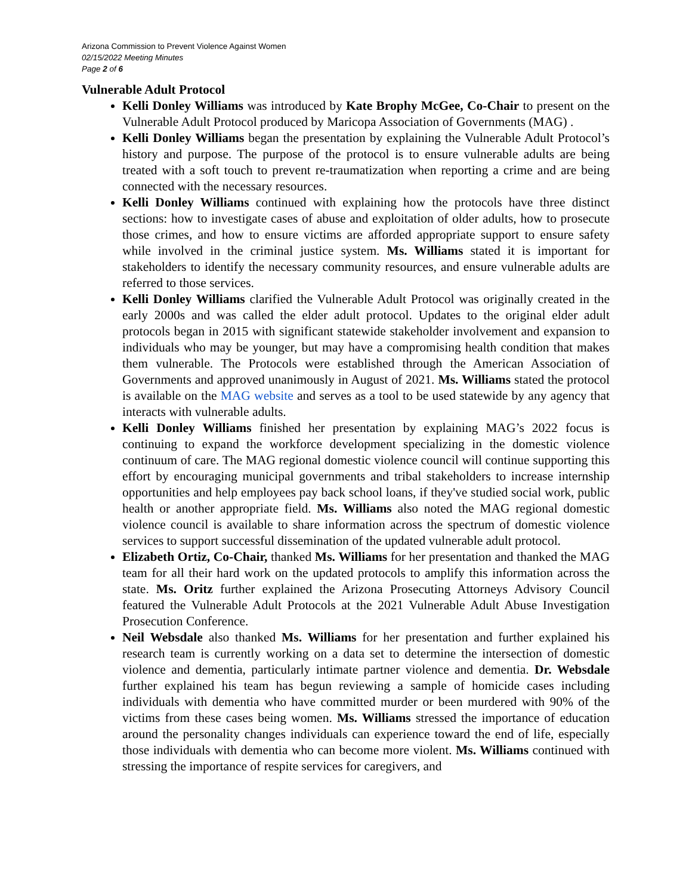Arizona Commission to Prevent Violence Against Women
02/15/2022 Meeting Minutes
Page 2 of 6
Vulnerable Adult Protocol
Kelli Donley Williams was introduced by Kate Brophy McGee, Co-Chair to present on the Vulnerable Adult Protocol produced by Maricopa Association of Governments (MAG) .
Kelli Donley Williams began the presentation by explaining the Vulnerable Adult Protocol’s history and purpose. The purpose of the protocol is to ensure vulnerable adults are being treated with a soft touch to prevent re-traumatization when reporting a crime and are being connected with the necessary resources.
Kelli Donley Williams continued with explaining how the protocols have three distinct sections: how to investigate cases of abuse and exploitation of older adults, how to prosecute those crimes, and how to ensure victims are afforded appropriate support to ensure safety while involved in the criminal justice system. Ms. Williams stated it is important for stakeholders to identify the necessary community resources, and ensure vulnerable adults are referred to those services.
Kelli Donley Williams clarified the Vulnerable Adult Protocol was originally created in the early 2000s and was called the elder adult protocol. Updates to the original elder adult protocols began in 2015 with significant statewide stakeholder involvement and expansion to individuals who may be younger, but may have a compromising health condition that makes them vulnerable. The Protocols were established through the American Association of Governments and approved unanimously in August of 2021. Ms. Williams stated the protocol is available on the MAG website and serves as a tool to be used statewide by any agency that interacts with vulnerable adults.
Kelli Donley Williams finished her presentation by explaining MAG’s 2022 focus is continuing to expand the workforce development specializing in the domestic violence continuum of care. The MAG regional domestic violence council will continue supporting this effort by encouraging municipal governments and tribal stakeholders to increase internship opportunities and help employees pay back school loans, if they've studied social work, public health or another appropriate field. Ms. Williams also noted the MAG regional domestic violence council is available to share information across the spectrum of domestic violence services to support successful dissemination of the updated vulnerable adult protocol.
Elizabeth Ortiz, Co-Chair, thanked Ms. Williams for her presentation and thanked the MAG team for all their hard work on the updated protocols to amplify this information across the state. Ms. Oritz further explained the Arizona Prosecuting Attorneys Advisory Council featured the Vulnerable Adult Protocols at the 2021 Vulnerable Adult Abuse Investigation Prosecution Conference.
Neil Websdale also thanked Ms. Williams for her presentation and further explained his research team is currently working on a data set to determine the intersection of domestic violence and dementia, particularly intimate partner violence and dementia. Dr. Websdale further explained his team has begun reviewing a sample of homicide cases including individuals with dementia who have committed murder or been murdered with 90% of the victims from these cases being women. Ms. Williams stressed the importance of education around the personality changes individuals can experience toward the end of life, especially those individuals with dementia who can become more violent. Ms. Williams continued with stressing the importance of respite services for caregivers, and